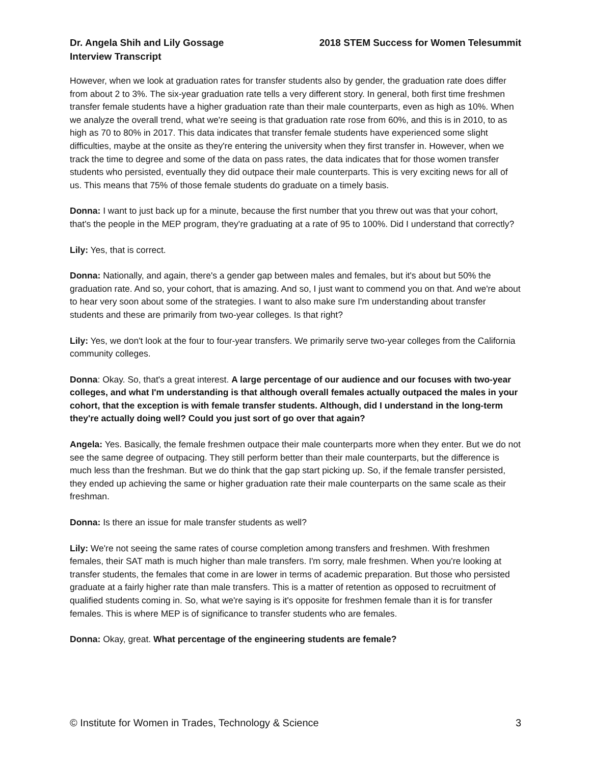Dr. Angela Shih and Lily Gossage
Interview Transcript
2018 STEM Success for Women Telesummit
However, when we look at graduation rates for transfer students also by gender, the graduation rate does differ from about 2 to 3%. The six-year graduation rate tells a very different story. In general, both first time freshmen transfer female students have a higher graduation rate than their male counterparts, even as high as 10%. When we analyze the overall trend, what we're seeing is that graduation rate rose from 60%, and this is in 2010, to as high as 70 to 80% in 2017. This data indicates that transfer female students have experienced some slight difficulties, maybe at the onsite as they're entering the university when they first transfer in. However, when we track the time to degree and some of the data on pass rates, the data indicates that for those women transfer students who persisted, eventually they did outpace their male counterparts. This is very exciting news for all of us. This means that 75% of those female students do graduate on a timely basis.
Donna: I want to just back up for a minute, because the first number that you threw out was that your cohort, that's the people in the MEP program, they're graduating at a rate of 95 to 100%. Did I understand that correctly?
Lily: Yes, that is correct.
Donna: Nationally, and again, there's a gender gap between males and females, but it's about but 50% the graduation rate. And so, your cohort, that is amazing. And so, I just want to commend you on that. And we're about to hear very soon about some of the strategies. I want to also make sure I'm understanding about transfer students and these are primarily from two-year colleges. Is that right?
Lily: Yes, we don't look at the four to four-year transfers. We primarily serve two-year colleges from the California community colleges.
Donna: Okay. So, that's a great interest. A large percentage of our audience and our focuses with two-year colleges, and what I'm understanding is that although overall females actually outpaced the males in your cohort, that the exception is with female transfer students. Although, did I understand in the long-term they're actually doing well? Could you just sort of go over that again?
Angela: Yes. Basically, the female freshmen outpace their male counterparts more when they enter. But we do not see the same degree of outpacing. They still perform better than their male counterparts, but the difference is much less than the freshman. But we do think that the gap start picking up. So, if the female transfer persisted, they ended up achieving the same or higher graduation rate their male counterparts on the same scale as their freshman.
Donna: Is there an issue for male transfer students as well?
Lily: We're not seeing the same rates of course completion among transfers and freshmen. With freshmen females, their SAT math is much higher than male transfers. I'm sorry, male freshmen. When you're looking at transfer students, the females that come in are lower in terms of academic preparation. But those who persisted graduate at a fairly higher rate than male transfers. This is a matter of retention as opposed to recruitment of qualified students coming in. So, what we're saying is it's opposite for freshmen female than it is for transfer females. This is where MEP is of significance to transfer students who are females.
Donna: Okay, great. What percentage of the engineering students are female?
© Institute for Women in Trades, Technology & Science 3